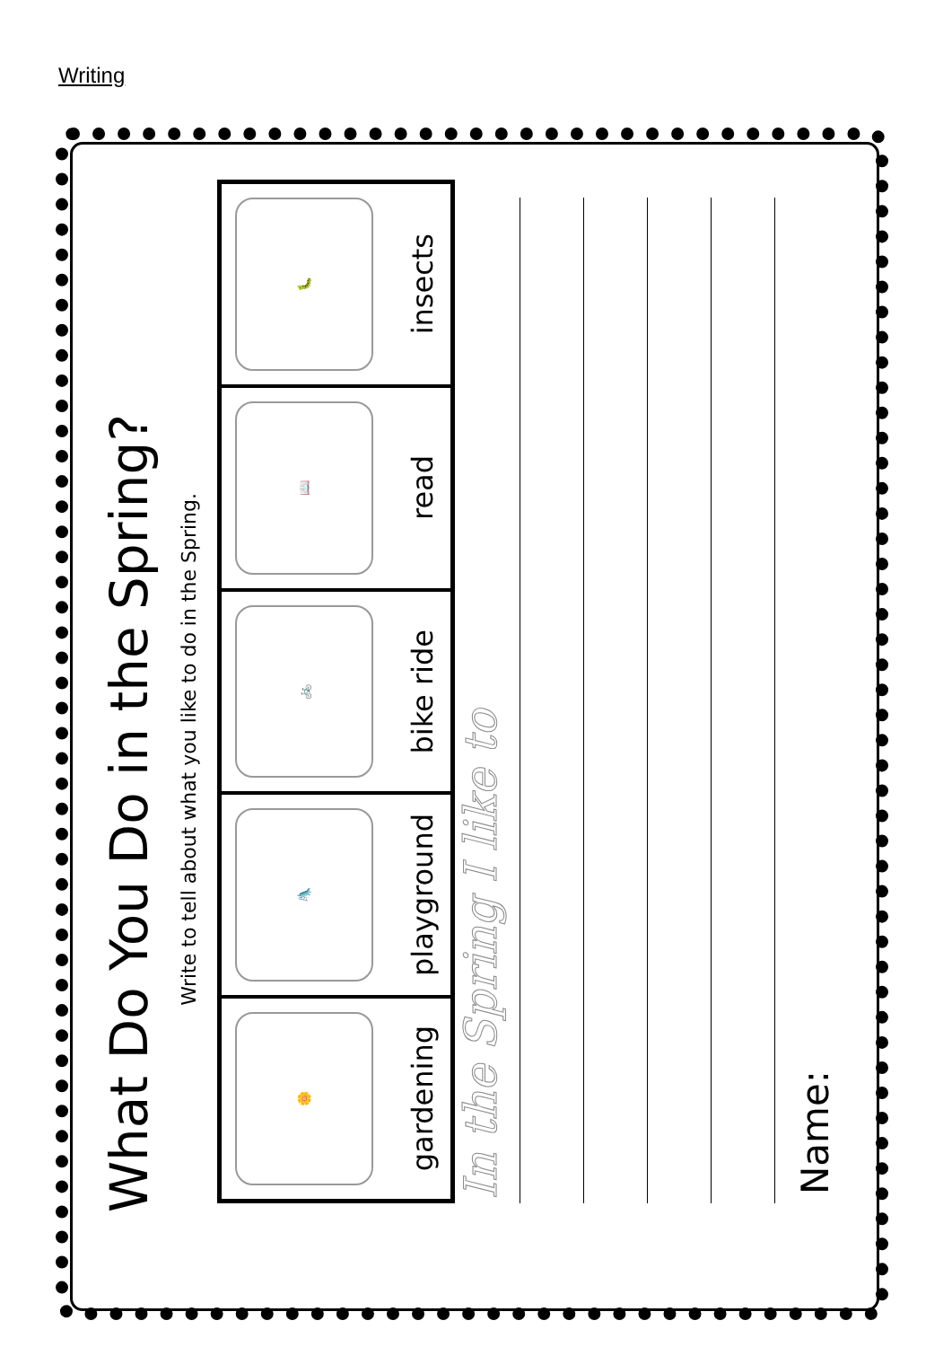Writing
What Do You Do in the Spring?
Write to tell about what you like to do in the Spring.
🌼
gardening
🛝
playground
🚲
bike ride
📖
read
🐛
insects
In the Spring I like to
Name: